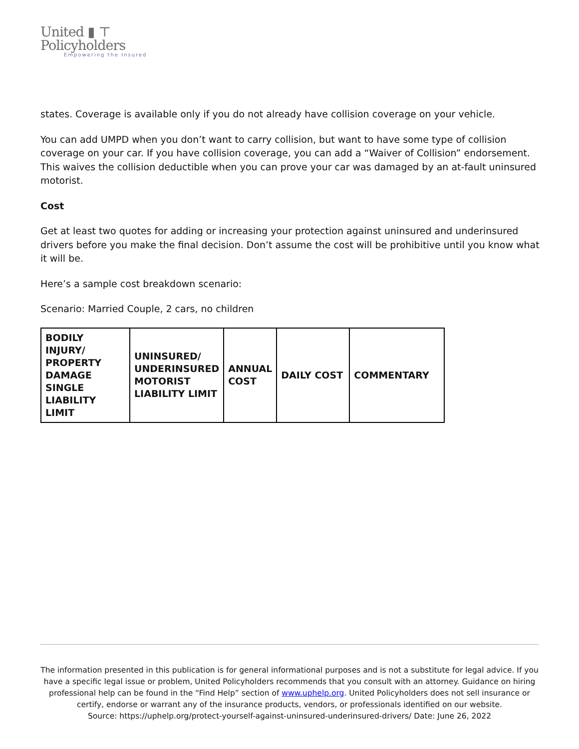United ▮ ⊤
Policyholders
Empowering the Insured
states. Coverage is available only if you do not already have collision coverage on your vehicle.
You can add UMPD when you don’t want to carry collision, but want to have some type of collision coverage on your car. If you have collision coverage, you can add a “Waiver of Collision” endorsement. This waives the collision deductible when you can prove your car was damaged by an at-fault uninsured motorist.
Cost
Get at least two quotes for adding or increasing your protection against uninsured and underinsured drivers before you make the final decision. Don’t assume the cost will be prohibitive until you know what it will be.
Here’s a sample cost breakdown scenario:
Scenario: Married Couple, 2 cars, no children
| BODILY INJURY/ PROPERTY DAMAGE SINGLE LIABILITY LIMIT | UNINSURED/ UNDERINSURED MOTORIST LIABILITY LIMIT | ANNUAL COST | DAILY COST | COMMENTARY |
| --- | --- | --- | --- | --- |
The information presented in this publication is for general informational purposes and is not a substitute for legal advice. If you have a specific legal issue or problem, United Policyholders recommends that you consult with an attorney. Guidance on hiring professional help can be found in the “Find Help” section of www.uphelp.org. United Policyholders does not sell insurance or certify, endorse or warrant any of the insurance products, vendors, or professionals identified on our website.
Source: https://uphelp.org/protect-yourself-against-uninsured-underinsured-drivers/ Date: June 26, 2022